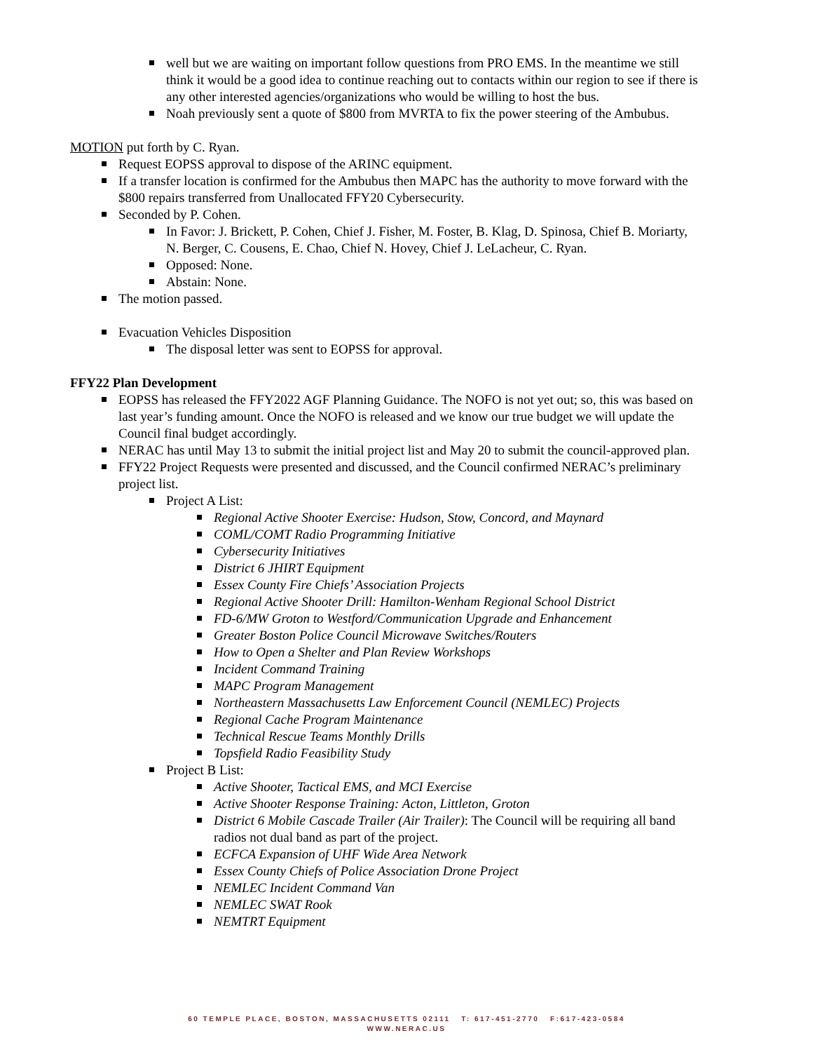well but we are waiting on important follow questions from PRO EMS. In the meantime we still think it would be a good idea to continue reaching out to contacts within our region to see if there is any other interested agencies/organizations who would be willing to host the bus.
Noah previously sent a quote of $800 from MVRTA to fix the power steering of the Ambubus.
MOTION put forth by C. Ryan.
Request EOPSS approval to dispose of the ARINC equipment.
If a transfer location is confirmed for the Ambubus then MAPC has the authority to move forward with the $800 repairs transferred from Unallocated FFY20 Cybersecurity.
Seconded by P. Cohen.
In Favor: J. Brickett, P. Cohen, Chief J. Fisher, M. Foster, B. Klag, D. Spinosa, Chief B. Moriarty, N. Berger, C. Cousens, E. Chao, Chief N. Hovey, Chief J. LeLacheur, C. Ryan.
Opposed: None.
Abstain: None.
The motion passed.
Evacuation Vehicles Disposition
The disposal letter was sent to EOPSS for approval.
FFY22 Plan Development
EOPSS has released the FFY2022 AGF Planning Guidance. The NOFO is not yet out; so, this was based on last year’s funding amount. Once the NOFO is released and we know our true budget we will update the Council final budget accordingly.
NERAC has until May 13 to submit the initial project list and May 20 to submit the council-approved plan.
FFY22 Project Requests were presented and discussed, and the Council confirmed NERAC’s preliminary project list.
Project A List:
Regional Active Shooter Exercise: Hudson, Stow, Concord, and Maynard
COML/COMT Radio Programming Initiative
Cybersecurity Initiatives
District 6 JHIRT Equipment
Essex County Fire Chiefs’ Association Projects
Regional Active Shooter Drill: Hamilton-Wenham Regional School District
FD-6/MW Groton to Westford/Communication Upgrade and Enhancement
Greater Boston Police Council Microwave Switches/Routers
How to Open a Shelter and Plan Review Workshops
Incident Command Training
MAPC Program Management
Northeastern Massachusetts Law Enforcement Council (NEMLEC) Projects
Regional Cache Program Maintenance
Technical Rescue Teams Monthly Drills
Topsfield Radio Feasibility Study
Project B List:
Active Shooter, Tactical EMS, and MCI Exercise
Active Shooter Response Training: Acton, Littleton, Groton
District 6 Mobile Cascade Trailer (Air Trailer): The Council will be requiring all band radios not dual band as part of the project.
ECFCA Expansion of UHF Wide Area Network
Essex County Chiefs of Police Association Drone Project
NEMLEC Incident Command Van
NEMLEC SWAT Rook
NEMTRT Equipment
60 TEMPLE PLACE, BOSTON, MASSACHUSETTS 02111 T: 617-451-2770 F:617-423-0584
WWW.NERAC.US